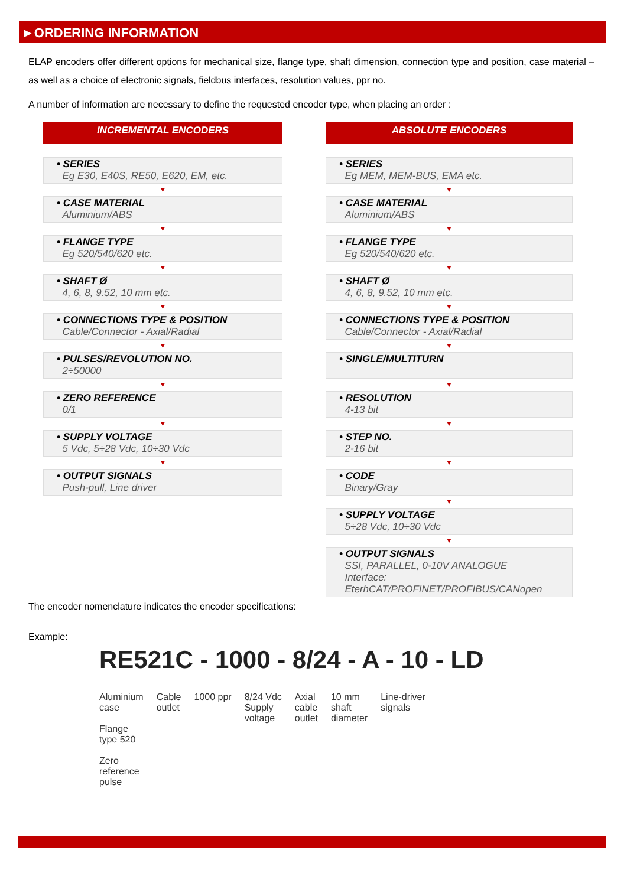►ORDERING INFORMATION
ELAP encoders offer different options for mechanical size, flange type, shaft dimension, connection type and position, case material – as well as a choice of electronic signals, fieldbus interfaces, resolution values, ppr no.
A number of information are necessary to define the requested encoder type, when placing an order :
INCREMENTAL ENCODERS
• SERIES
Eg E30, E40S, RE50, E620, EM, etc.
▼
• CASE MATERIAL
Aluminium/ABS
▼
• FLANGE TYPE
Eg 520/540/620 etc.
▼
• SHAFT Ø
4, 6, 8, 9.52, 10 mm etc.
▼
• CONNECTIONS TYPE & POSITION
Cable/Connector - Axial/Radial
▼
• PULSES/REVOLUTION NO.
2÷50000
▼
• ZERO REFERENCE
0/1
▼
• SUPPLY VOLTAGE
5 Vdc, 5÷28 Vdc, 10÷30 Vdc
▼
• OUTPUT SIGNALS
Push-pull, Line driver
ABSOLUTE ENCODERS
• SERIES
Eg MEM, MEM-BUS, EMA etc.
▼
• CASE MATERIAL
Aluminium/ABS
▼
• FLANGE TYPE
Eg 520/540/620 etc.
▼
• SHAFT Ø
4, 6, 8, 9.52, 10 mm etc.
▼
• CONNECTIONS TYPE & POSITION
Cable/Connector - Axial/Radial
▼
• SINGLE/MULTITURN
▼
• RESOLUTION
4-13 bit
▼
• STEP NO.
2-16 bit
▼
• CODE
Binary/Gray
▼
• SUPPLY VOLTAGE
5÷28 Vdc, 10÷30 Vdc
▼
• OUTPUT SIGNALS
SSI, PARALLEL, 0-10V ANALOGUE
Interface:
EterhCAT/PROFINET/PROFIBUS/CANopen
The encoder nomenclature indicates the encoder specifications:
Example:
RE521C - 1000 - 8/24 - A - 10 - LD
Aluminium
case
Flange
type 520
Zero
reference
pulse
Cable
outlet
1000 ppr 8/24 Vdc
Supply
voltage
Axial
cable
outlet
10 mm
shaft
diameter
Line-driver
signals